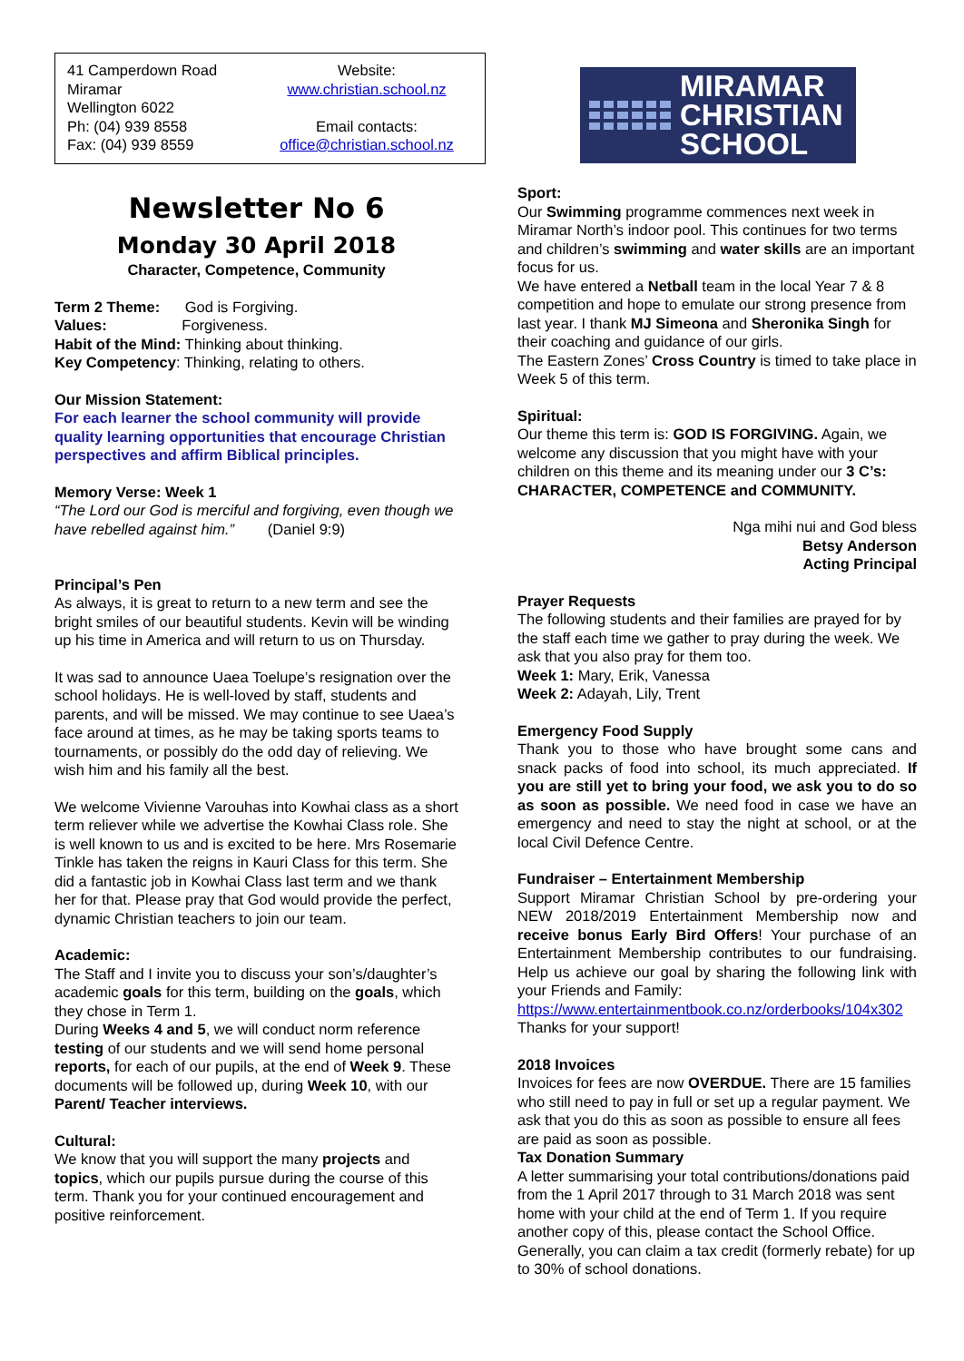41 Camperdown Road
Miramar
Wellington 6022
Ph: (04) 939 8558
Fax: (04) 939 8559
Website:
www.christian.school.nz
Email contacts:
office@christian.school.nz
Newsletter No 6
Monday 30 April 2018
Character, Competence, Community
Term 2 Theme: God is Forgiving.
Values: Forgiveness.
Habit of the Mind: Thinking about thinking.
Key Competency: Thinking, relating to others.
Our Mission Statement:
For each learner the school community will provide quality learning opportunities that encourage Christian perspectives and affirm Biblical principles.
Memory Verse: Week 1
“The Lord our God is merciful and forgiving, even though we have rebelled against him.” (Daniel 9:9)
Principal’s Pen
As always, it is great to return to a new term and see the bright smiles of our beautiful students. Kevin will be winding up his time in America and will return to us on Thursday.
It was sad to announce Uaea Toelupe’s resignation over the school holidays. He is well-loved by staff, students and parents, and will be missed. We may continue to see Uaea’s face around at times, as he may be taking sports teams to tournaments, or possibly do the odd day of relieving. We wish him and his family all the best.
We welcome Vivienne Varouhas into Kowhai class as a short term reliever while we advertise the Kowhai Class role. She is well known to us and is excited to be here. Mrs Rosemarie Tinkle has taken the reigns in Kauri Class for this term. She did a fantastic job in Kowhai Class last term and we thank her for that. Please pray that God would provide the perfect, dynamic Christian teachers to join our team.
Academic:
The Staff and I invite you to discuss your son’s/daughter’s academic goals for this term, building on the goals, which they chose in Term 1.
During Weeks 4 and 5, we will conduct norm reference testing of our students and we will send home personal reports, for each of our pupils, at the end of Week 9. These documents will be followed up, during Week 10, with our Parent/ Teacher interviews.
Cultural:
We know that you will support the many projects and topics, which our pupils pursue during the course of this term. Thank you for your continued encouragement and positive reinforcement.
MIRAMAR
CHRISTIAN
SCHOOL
Sport:
Our Swimming programme commences next week in Miramar North’s indoor pool. This continues for two terms and children’s swimming and water skills are an important focus for us.
We have entered a Netball team in the local Year 7 & 8 competition and hope to emulate our strong presence from last year. I thank MJ Simeona and Sheronika Singh for their coaching and guidance of our girls.
The Eastern Zones’ Cross Country is timed to take place in Week 5 of this term.
Spiritual:
Our theme this term is: GOD IS FORGIVING. Again, we welcome any discussion that you might have with your children on this theme and its meaning under our 3 C’s: CHARACTER, COMPETENCE and COMMUNITY.
Nga mihi nui and God bless
Betsy Anderson
Acting Principal
Prayer Requests
The following students and their families are prayed for by the staff each time we gather to pray during the week. We ask that you also pray for them too.
Week 1: Mary, Erik, Vanessa
Week 2: Adayah, Lily, Trent
Emergency Food Supply
Thank you to those who have brought some cans and snack packs of food into school, its much appreciated. If you are still yet to bring your food, we ask you to do so as soon as possible. We need food in case we have an emergency and need to stay the night at school, or at the local Civil Defence Centre.
Fundraiser – Entertainment Membership
Support Miramar Christian School by pre-ordering your NEW 2018/2019 Entertainment Membership now and receive bonus Early Bird Offers! Your purchase of an Entertainment Membership contributes to our fundraising. Help us achieve our goal by sharing the following link with your Friends and Family:
https://www.entertainmentbook.co.nz/orderbooks/104x302 Thanks for your support!
2018 Invoices
Invoices for fees are now OVERDUE. There are 15 families who still need to pay in full or set up a regular payment. We ask that you do this as soon as possible to ensure all fees are paid as soon as possible.
Tax Donation Summary
A letter summarising your total contributions/donations paid from the 1 April 2017 through to 31 March 2018 was sent home with your child at the end of Term 1. If you require another copy of this, please contact the School Office. Generally, you can claim a tax credit (formerly rebate) for up to 30% of school donations.